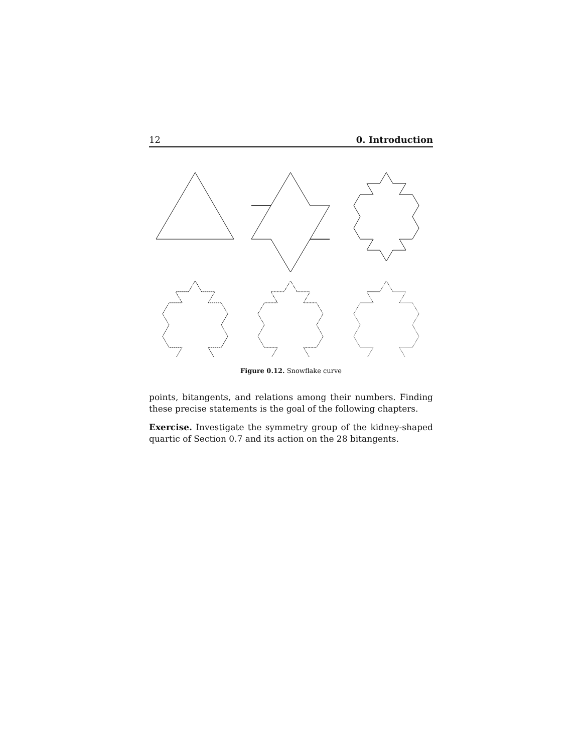12 0. Introduction
Figure 0.12. Snowflake curve
points, bitangents, and relations among their numbers. Finding these precise statements is the goal of the following chapters.
Exercise. Investigate the symmetry group of the kidney-shaped quartic of Section 0.7 and its action on the 28 bitangents.